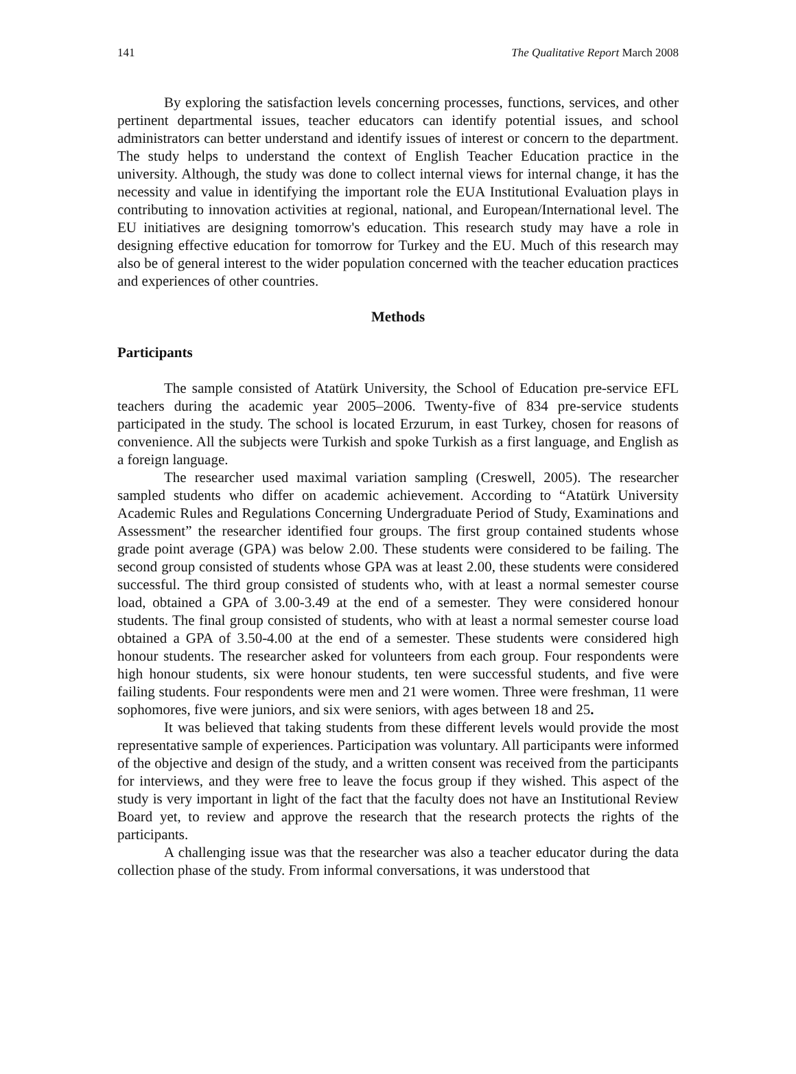141 The Qualitative Report March 2008
By exploring the satisfaction levels concerning processes, functions, services, and other pertinent departmental issues, teacher educators can identify potential issues, and school administrators can better understand and identify issues of interest or concern to the department. The study helps to understand the context of English Teacher Education practice in the university. Although, the study was done to collect internal views for internal change, it has the necessity and value in identifying the important role the EUA Institutional Evaluation plays in contributing to innovation activities at regional, national, and European/International level. The EU initiatives are designing tomorrow's education. This research study may have a role in designing effective education for tomorrow for Turkey and the EU. Much of this research may also be of general interest to the wider population concerned with the teacher education practices and experiences of other countries.
Methods
Participants
The sample consisted of Atatürk University, the School of Education pre-service EFL teachers during the academic year 2005–2006. Twenty-five of 834 pre-service students participated in the study. The school is located Erzurum, in east Turkey, chosen for reasons of convenience. All the subjects were Turkish and spoke Turkish as a first language, and English as a foreign language.
The researcher used maximal variation sampling (Creswell, 2005). The researcher sampled students who differ on academic achievement. According to “Atatürk University Academic Rules and Regulations Concerning Undergraduate Period of Study, Examinations and Assessment” the researcher identified four groups. The first group contained students whose grade point average (GPA) was below 2.00. These students were considered to be failing. The second group consisted of students whose GPA was at least 2.00, these students were considered successful. The third group consisted of students who, with at least a normal semester course load, obtained a GPA of 3.00-3.49 at the end of a semester. They were considered honour students. The final group consisted of students, who with at least a normal semester course load obtained a GPA of 3.50-4.00 at the end of a semester. These students were considered high honour students. The researcher asked for volunteers from each group. Four respondents were high honour students, six were honour students, ten were successful students, and five were failing students. Four respondents were men and 21 were women. Three were freshman, 11 were sophomores, five were juniors, and six were seniors, with ages between 18 and 25.
It was believed that taking students from these different levels would provide the most representative sample of experiences. Participation was voluntary. All participants were informed of the objective and design of the study, and a written consent was received from the participants for interviews, and they were free to leave the focus group if they wished. This aspect of the study is very important in light of the fact that the faculty does not have an Institutional Review Board yet, to review and approve the research that the research protects the rights of the participants.
A challenging issue was that the researcher was also a teacher educator during the data collection phase of the study. From informal conversations, it was understood that